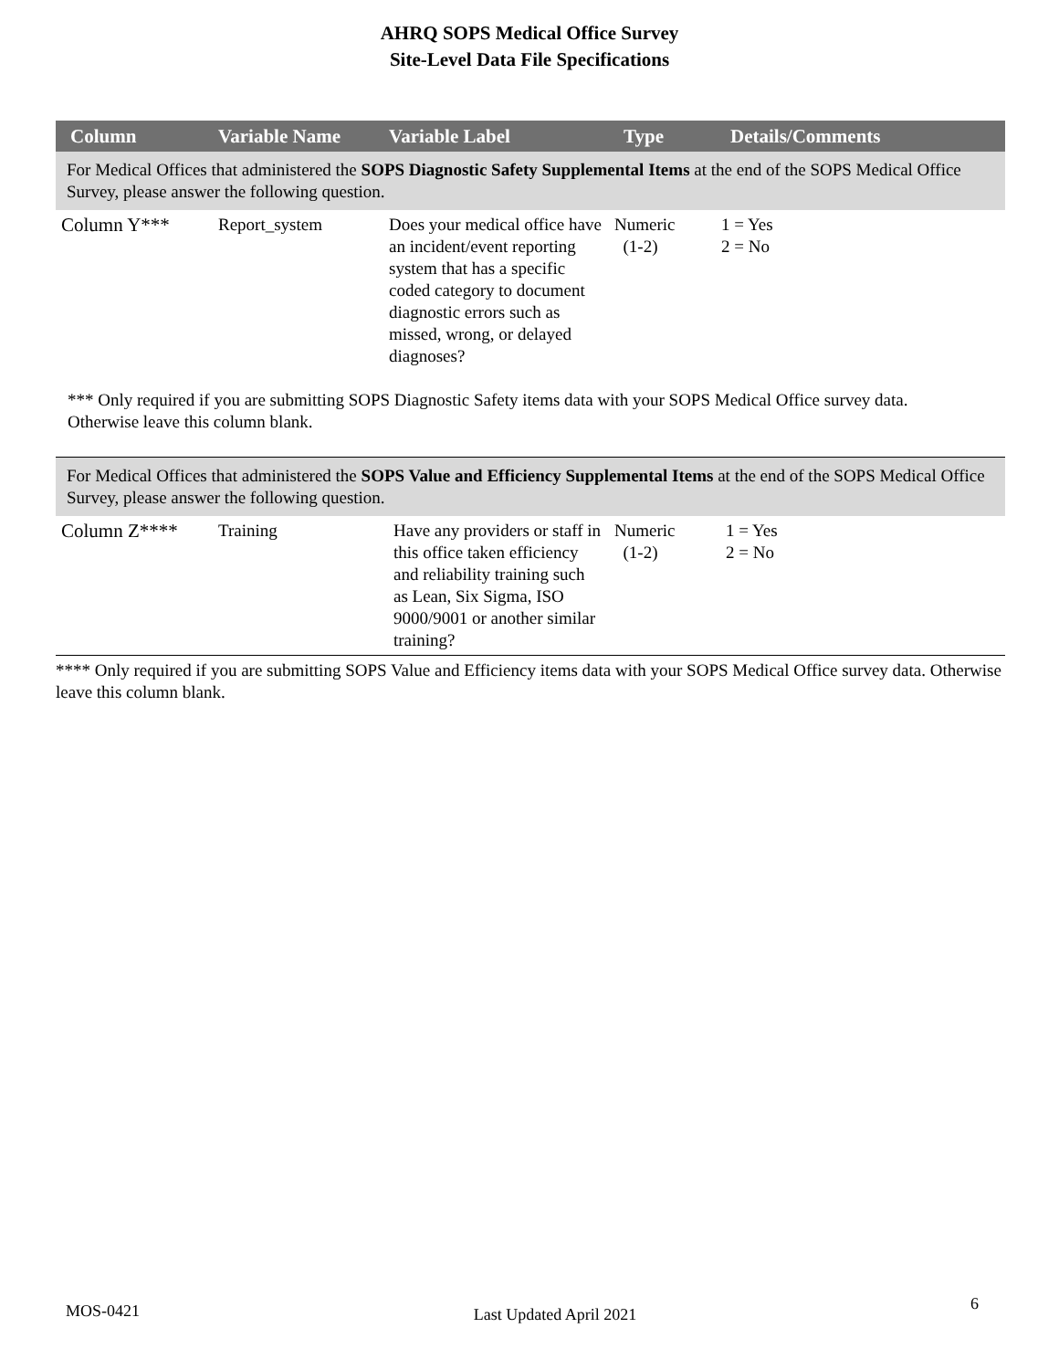AHRQ SOPS Medical Office Survey
Site-Level Data File Specifications
| Column | Variable Name | Variable Label | Type | Details/Comments |
| --- | --- | --- | --- | --- |
| For Medical Offices that administered the SOPS Diagnostic Safety Supplemental Items at the end of the SOPS Medical Office Survey, please answer the following question. | | | | |
| Column Y*** | Report_system | Does your medical office have an incident/event reporting system that has a specific coded category to document diagnostic errors such as missed, wrong, or delayed diagnoses? | Numeric (1-2) | 1 = Yes 2 = No |
*** Only required if you are submitting SOPS Diagnostic Safety items data with your SOPS Medical Office survey data. Otherwise leave this column blank.
| For Medical Offices that administered the SOPS Value and Efficiency Supplemental Items at the end of the SOPS Medical Office Survey, please answer the following question. | | | | |
| Column Z**** | Training | Have any providers or staff in this office taken efficiency and reliability training such as Lean, Six Sigma, ISO 9000/9001 or another similar training? | Numeric (1-2) | 1 = Yes 2 = No |
**** Only required if you are submitting SOPS Value and Efficiency items data with your SOPS Medical Office survey data. Otherwise leave this column blank.
MOS-0421 Last Updated April 2021 6